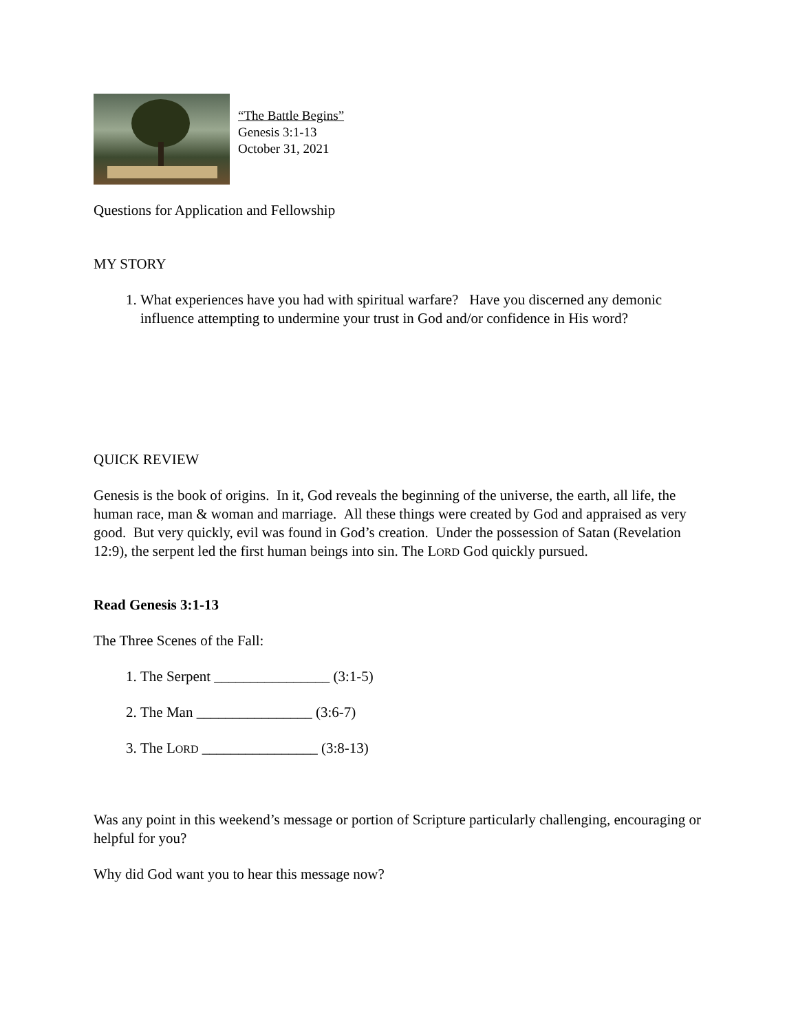“The Battle Begins”
Genesis 3:1-13
October 31, 2021
Questions for Application and Fellowship
MY STORY
1. What experiences have you had with spiritual warfare? Have you discerned any demonic influence attempting to undermine your trust in God and/or confidence in His word?
QUICK REVIEW
Genesis is the book of origins. In it, God reveals the beginning of the universe, the earth, all life, the human race, man & woman and marriage. All these things were created by God and appraised as very good. But very quickly, evil was found in God’s creation. Under the possession of Satan (Revelation 12:9), the serpent led the first human beings into sin. The LORD God quickly pursued.
Read Genesis 3:1-13
The Three Scenes of the Fall:
1. The Serpent ________________ (3:1-5)
2. The Man ________________ (3:6-7)
3. The LORD ________________ (3:8-13)
Was any point in this weekend’s message or portion of Scripture particularly challenging, encouraging or helpful for you?
Why did God want you to hear this message now?